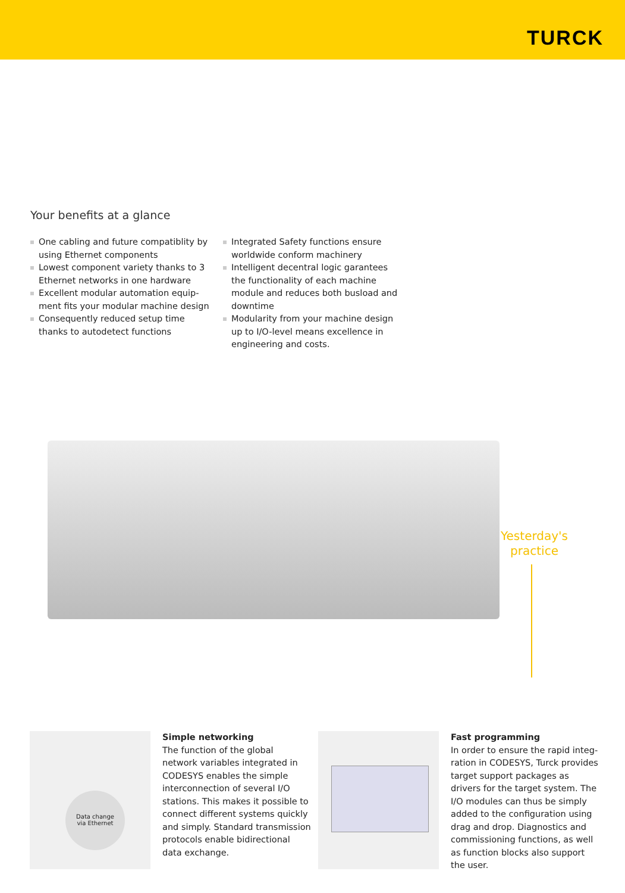TURCK
Your benefits at a glance
One cabling and future compatiblity by using Ethernet components
Lowest component variety thanks to 3 Ethernet networks in one hardware
Excellent modular automation equip­ment fits your modular machine design
Consequently reduced setup time thanks to autodetect functions
Integrated Safety functions ensure worldwide conform machinery
Intelligent decentral logic garantees the functionality of each machine module and reduces both busload and downtime
Modularity from your machine design up to I/O-level means excellence in enginee­ring and costs.
Yesterday's
practice
Data change
via Ethernet
Simple networking
The function of the global network variables integrated in CODESYS enables the simple interconnec­tion of several I/O stations. This makes it possible to connect dif­ferent systems quickly and simply. Standard transmission protocols enable bidirectional data exchange.
Fast programming
In order to ensure the rapid integ­ration in CODESYS, Turck provides target support packages as drivers for the target system. The I/O mo­dules can thus be simply added to the configuration using drag and drop. Diagnostics and commissio­ning functions, as well as function blocks also support the user.